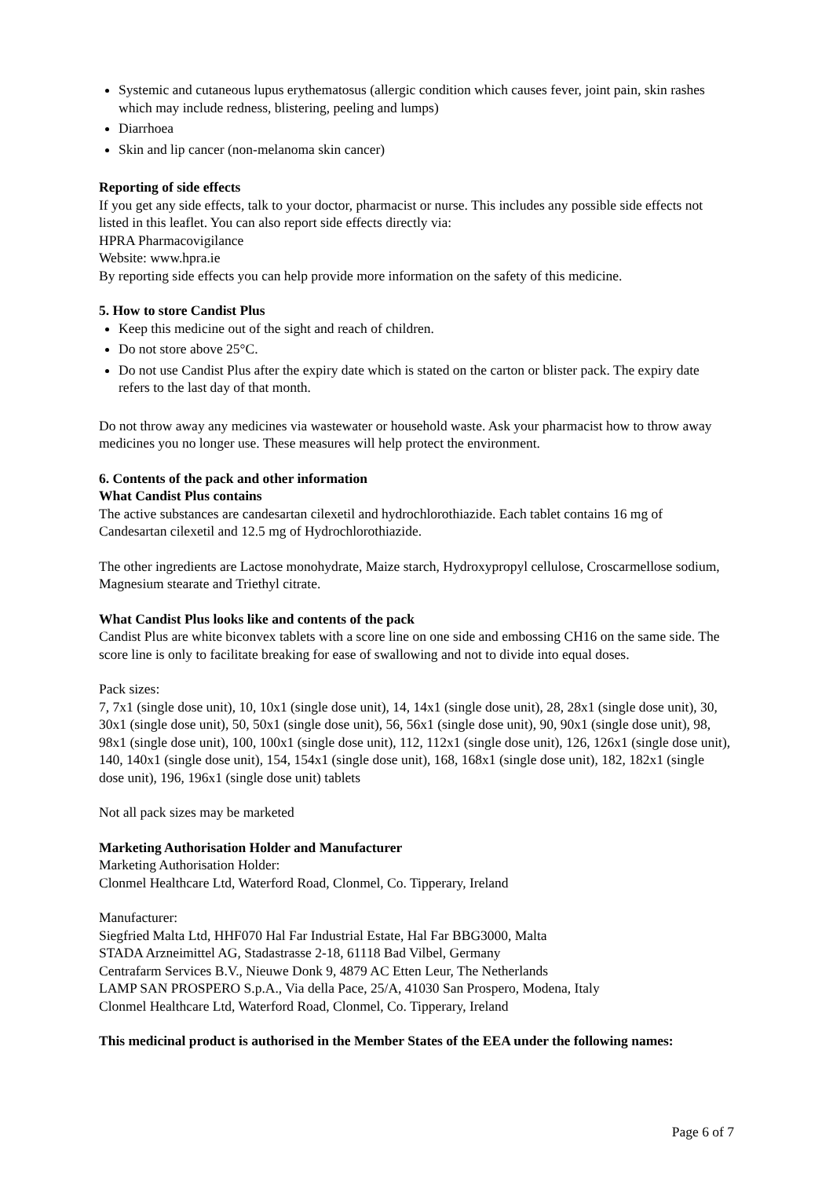Systemic and cutaneous lupus erythematosus (allergic condition which causes fever, joint pain, skin rashes which may include redness, blistering, peeling and lumps)
Diarrhoea
Skin and lip cancer (non-melanoma skin cancer)
Reporting of side effects
If you get any side effects, talk to your doctor, pharmacist or nurse. This includes any possible side effects not listed in this leaflet. You can also report side effects directly via:
HPRA Pharmacovigilance
Website: www.hpra.ie
By reporting side effects you can help provide more information on the safety of this medicine.
5. How to store Candist Plus
Keep this medicine out of the sight and reach of children.
Do not store above 25°C.
Do not use Candist Plus after the expiry date which is stated on the carton or blister pack. The expiry date refers to the last day of that month.
Do not throw away any medicines via wastewater or household waste. Ask your pharmacist how to throw away medicines you no longer use. These measures will help protect the environment.
6. Contents of the pack and other information
What Candist Plus contains
The active substances are candesartan cilexetil and hydrochlorothiazide. Each tablet contains 16 mg of Candesartan cilexetil and 12.5 mg of Hydrochlorothiazide.
The other ingredients are Lactose monohydrate, Maize starch, Hydroxypropyl cellulose, Croscarmellose sodium, Magnesium stearate and Triethyl citrate.
What Candist Plus looks like and contents of the pack
Candist Plus are white biconvex tablets with a score line on one side and embossing CH16 on the same side. The score line is only to facilitate breaking for ease of swallowing and not to divide into equal doses.
Pack sizes:
7, 7x1 (single dose unit), 10, 10x1 (single dose unit), 14, 14x1 (single dose unit), 28, 28x1 (single dose unit), 30, 30x1 (single dose unit), 50, 50x1 (single dose unit), 56, 56x1 (single dose unit), 90, 90x1 (single dose unit), 98, 98x1 (single dose unit), 100, 100x1 (single dose unit), 112, 112x1 (single dose unit), 126, 126x1 (single dose unit), 140, 140x1 (single dose unit), 154, 154x1 (single dose unit), 168, 168x1 (single dose unit), 182, 182x1 (single dose unit), 196, 196x1 (single dose unit) tablets
Not all pack sizes may be marketed
Marketing Authorisation Holder and Manufacturer
Marketing Authorisation Holder:
Clonmel Healthcare Ltd, Waterford Road, Clonmel, Co. Tipperary, Ireland
Manufacturer:
Siegfried Malta Ltd, HHF070 Hal Far Industrial Estate, Hal Far BBG3000, Malta
STADA Arzneimittel AG, Stadastrasse 2-18, 61118 Bad Vilbel, Germany
Centrafarm Services B.V., Nieuwe Donk 9, 4879 AC Etten Leur, The Netherlands
LAMP SAN PROSPERO S.p.A., Via della Pace, 25/A, 41030 San Prospero, Modena, Italy
Clonmel Healthcare Ltd, Waterford Road, Clonmel, Co. Tipperary, Ireland
This medicinal product is authorised in the Member States of the EEA under the following names:
Page 6 of 7